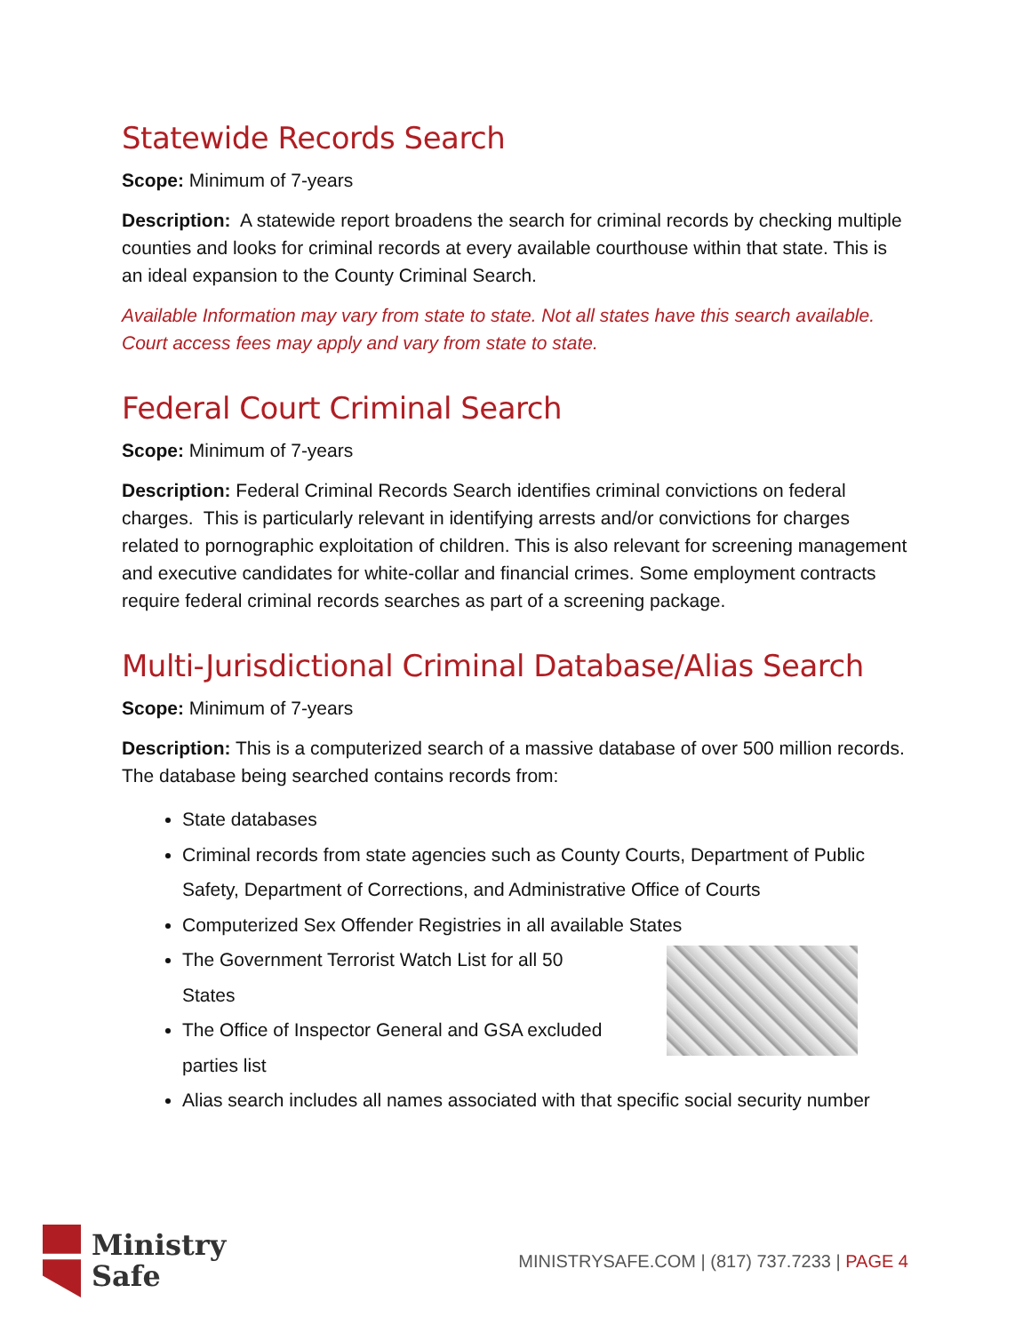Statewide Records Search
Scope: Minimum of 7-years
Description: A statewide report broadens the search for criminal records by checking multiple counties and looks for criminal records at every available courthouse within that state. This is an ideal expansion to the County Criminal Search.
Available Information may vary from state to state. Not all states have this search available. Court access fees may apply and vary from state to state.
Federal Court Criminal Search
Scope: Minimum of 7-years
Description: Federal Criminal Records Search identifies criminal convictions on federal charges. This is particularly relevant in identifying arrests and/or convictions for charges related to pornographic exploitation of children. This is also relevant for screening management and executive candidates for white-collar and financial crimes. Some employment contracts require federal criminal records searches as part of a screening package.
Multi-Jurisdictional Criminal Database/Alias Search
Scope: Minimum of 7-years
Description: This is a computerized search of a massive database of over 500 million records. The database being searched contains records from:
State databases
Criminal records from state agencies such as County Courts, Department of Public Safety, Department of Corrections, and Administrative Office of Courts
Computerized Sex Offender Registries in all available States
The Government Terrorist Watch List for all 50
States
The Office of Inspector General and GSA excluded
parties list
Alias search includes all names associated with that specific social security number
Ministry
Safe
MINISTRYSAFE.COM | (817) 737.7233 | PAGE 4